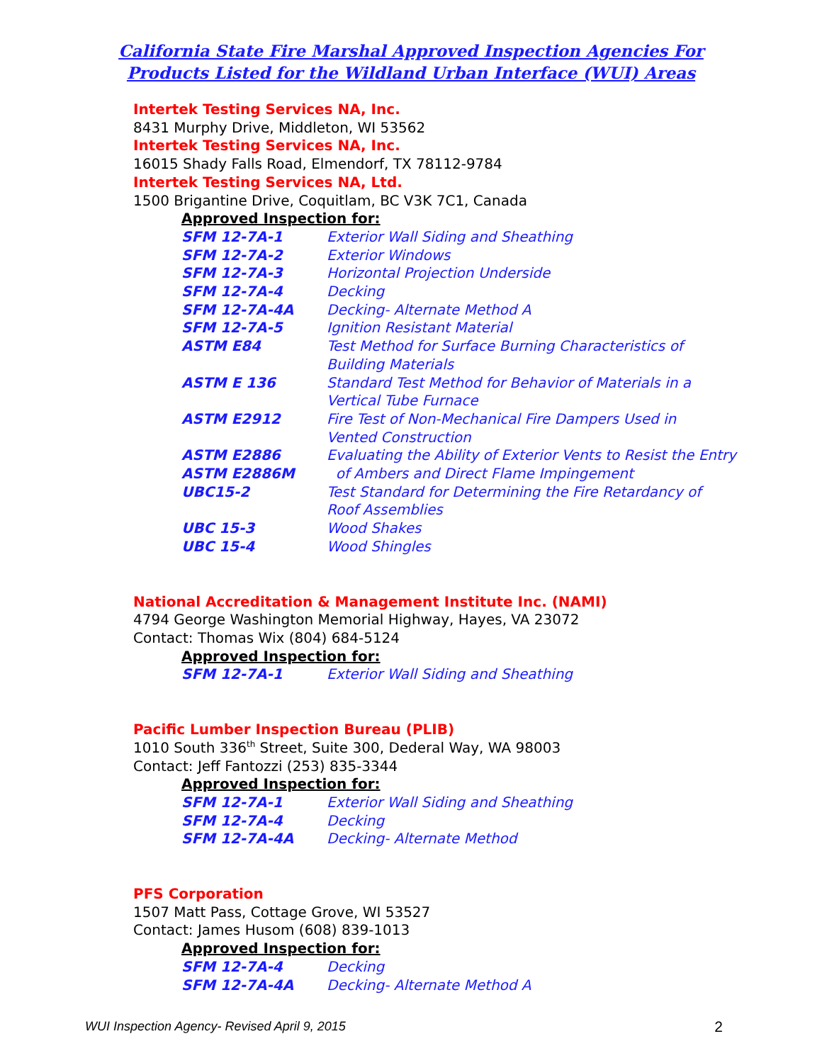California State Fire Marshal Approved Inspection Agencies For
Products Listed for the Wildland Urban Interface (WUI) Areas
Intertek Testing Services NA, Inc.
8431 Murphy Drive, Middleton, WI 53562
Intertek Testing Services NA, Inc.
16015 Shady Falls Road, Elmendorf, TX 78112-9784
Intertek Testing Services NA, Ltd.
1500 Brigantine Drive, Coquitlam, BC V3K 7C1, Canada
Approved Inspection for:
| SFM 12-7A-1 | Exterior Wall Siding and Sheathing |
| SFM 12-7A-2 | Exterior Windows |
| SFM 12-7A-3 | Horizontal Projection Underside |
| SFM 12-7A-4 | Decking |
| SFM 12-7A-4A | Decking- Alternate Method A |
| SFM 12-7A-5 | Ignition Resistant Material |
| ASTM E84 | Test Method for Surface Burning Characteristics of Building Materials |
| ASTM E 136 | Standard Test Method for Behavior of Materials in a Vertical Tube Furnace |
| ASTM E2912 | Fire Test of Non-Mechanical Fire Dampers Used in Vented Construction |
| ASTM E2886 ASTM E2886M | Evaluating the Ability of Exterior Vents to Resist the Entry of Ambers and Direct Flame Impingement |
| UBC15-2 | Test Standard for Determining the Fire Retardancy of Roof Assemblies |
| UBC 15-3 | Wood Shakes |
| UBC 15-4 | Wood Shingles |
National Accreditation & Management Institute Inc. (NAMI)
4794 George Washington Memorial Highway, Hayes, VA 23072
Contact: Thomas Wix (804) 684-5124
Approved Inspection for:
| SFM 12-7A-1 | Exterior Wall Siding and Sheathing |
Pacific Lumber Inspection Bureau (PLIB)
1010 South 336<sup>th</sup> Street, Suite 300, Dederal Way, WA 98003
Contact: Jeff Fantozzi (253) 835-3344
Approved Inspection for:
| SFM 12-7A-1 | Exterior Wall Siding and Sheathing |
| SFM 12-7A-4 | Decking |
| SFM 12-7A-4A | Decking- Alternate Method |
PFS Corporation
1507 Matt Pass, Cottage Grove, WI 53527
Contact: James Husom (608) 839-1013
Approved Inspection for:
| SFM 12-7A-4 | Decking |
| SFM 12-7A-4A | Decking- Alternate Method A |
WUI Inspection Agency- Revised April 9, 2015 2